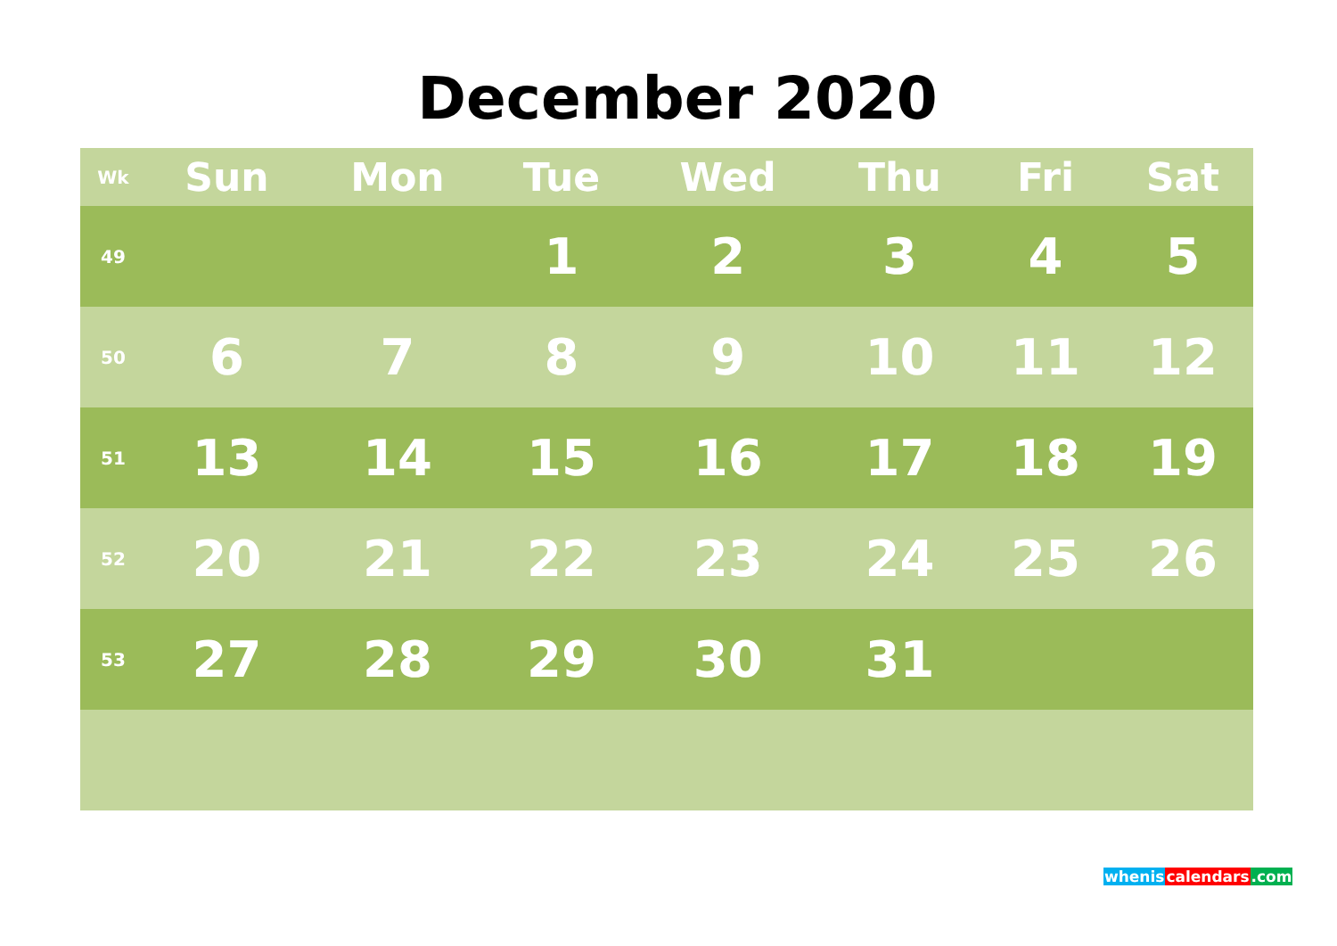December 2020
| Wk | Sun | Mon | Tue | Wed | Thu | Fri | Sat |
| --- | --- | --- | --- | --- | --- | --- | --- |
| 49 | | | 1 | 2 | 3 | 4 | 5 |
| 50 | 6 | 7 | 8 | 9 | 10 | 11 | 12 |
| 51 | 13 | 14 | 15 | 16 | 17 | 18 | 19 |
| 52 | 20 | 21 | 22 | 23 | 24 | 25 | 26 |
| 53 | 27 | 28 | 29 | 30 | 31 | | |
whenis calendars.com